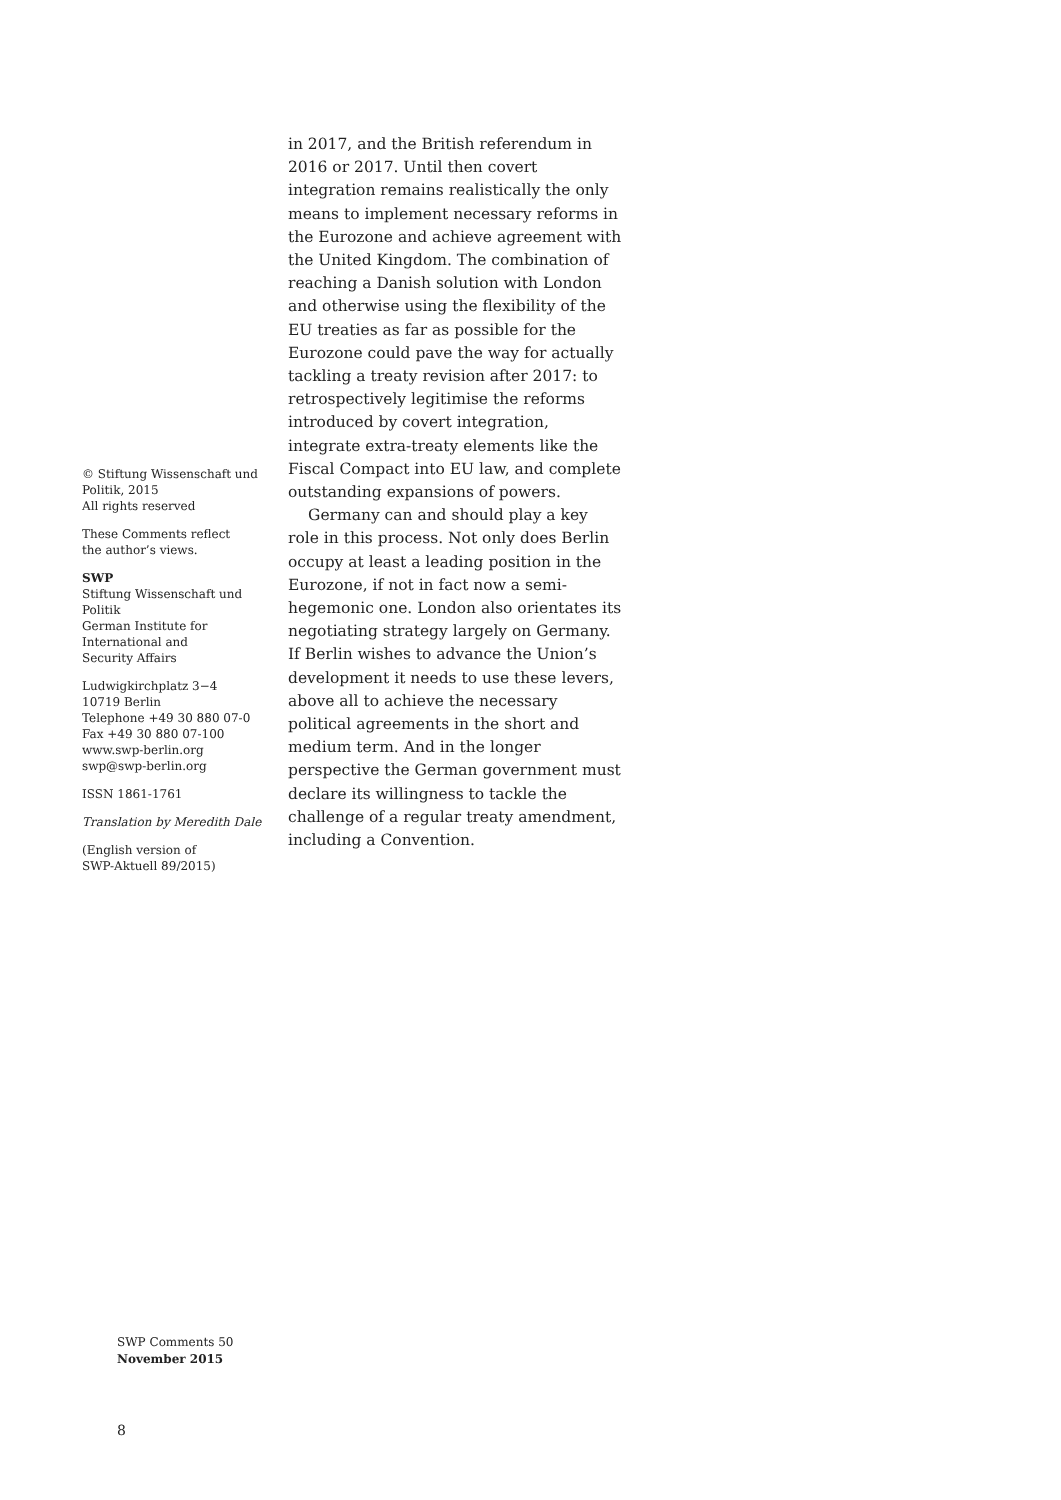in 2017, and the British referendum in 2016 or 2017. Until then covert integration remains realistically the only means to implement necessary reforms in the Eurozone and achieve agreement with the United Kingdom. The combination of reaching a Danish solution with London and otherwise using the flexibility of the EU treaties as far as possible for the Eurozone could pave the way for actually tackling a treaty revision after 2017: to retrospectively legitimise the reforms introduced by covert integration, integrate extra-treaty elements like the Fiscal Compact into EU law, and complete outstanding expansions of powers.
Germany can and should play a key role in this process. Not only does Berlin occupy at least a leading position in the Eurozone, if not in fact now a semi-hegemonic one. London also orientates its negotiating strategy largely on Germany. If Berlin wishes to advance the Union’s development it needs to use these levers, above all to achieve the necessary political agreements in the short and medium term. And in the longer perspective the German government must declare its willingness to tackle the challenge of a regular treaty amendment, including a Convention.
© Stiftung Wissenschaft und Politik, 2015
All rights reserved
These Comments reflect
the author’s views.
SWP
Stiftung Wissenschaft und Politik
German Institute for
International and
Security Affairs
Ludwigkirchplatz 3−4
10719 Berlin
Telephone +49 30 880 07-0
Fax +49 30 880 07-100
www.swp-berlin.org
swp@swp-berlin.org
ISSN 1861-1761
Translation by Meredith Dale
(English version of
SWP-Aktuell 89/2015)
SWP Comments 50
November 2015
8